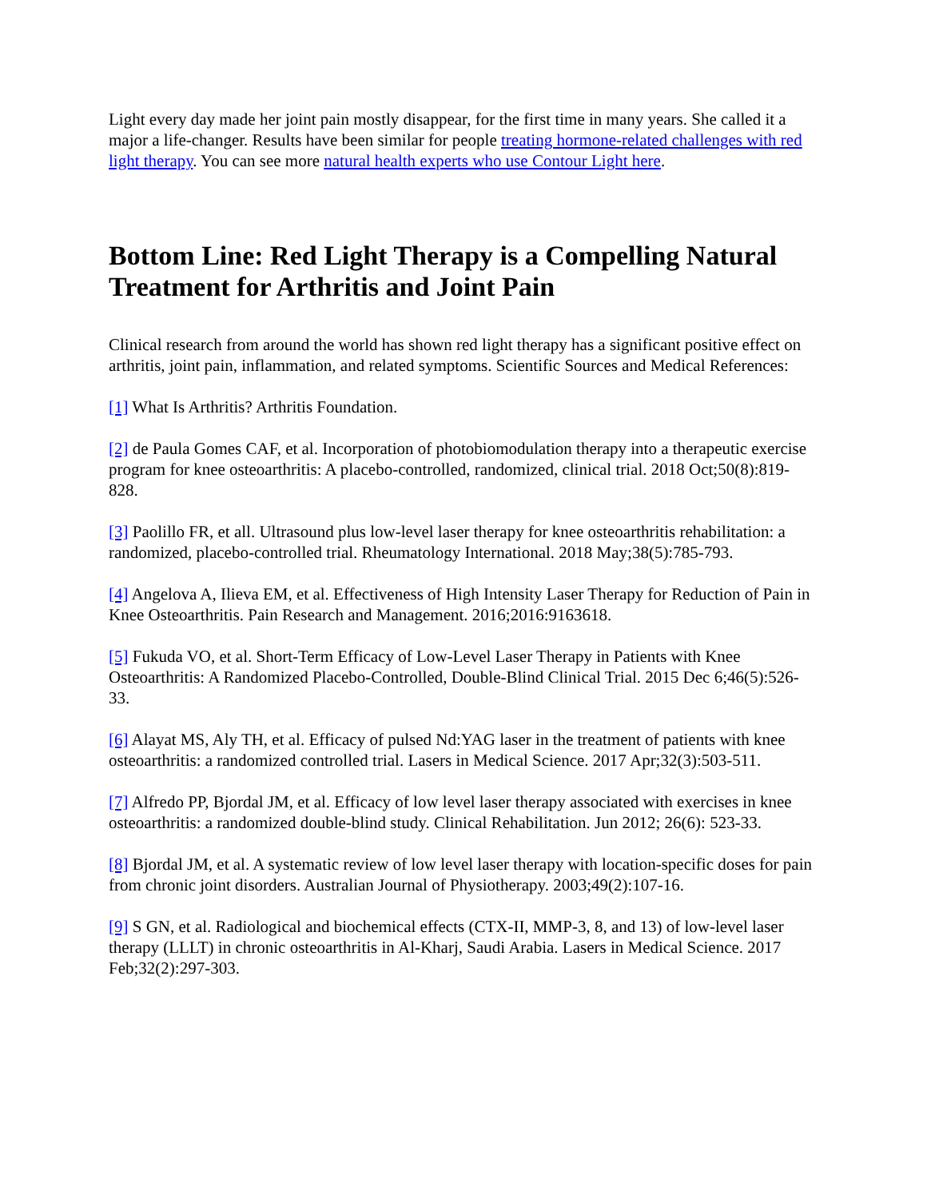Light every day made her joint pain mostly disappear, for the first time in many years. She called it a major a life-changer. Results have been similar for people treating hormone-related challenges with red light therapy. You can see more natural health experts who use Contour Light here.
Bottom Line: Red Light Therapy is a Compelling Natural Treatment for Arthritis and Joint Pain
Clinical research from around the world has shown red light therapy has a significant positive effect on arthritis, joint pain, inflammation, and related symptoms. Scientific Sources and Medical References:
[1] What Is Arthritis? Arthritis Foundation.
[2] de Paula Gomes CAF, et al. Incorporation of photobiomodulation therapy into a therapeutic exercise program for knee osteoarthritis: A placebo-controlled, randomized, clinical trial. 2018 Oct;50(8):819-828.
[3] Paolillo FR, et all. Ultrasound plus low-level laser therapy for knee osteoarthritis rehabilitation: a randomized, placebo-controlled trial. Rheumatology International. 2018 May;38(5):785-793.
[4] Angelova A, Ilieva EM, et al. Effectiveness of High Intensity Laser Therapy for Reduction of Pain in Knee Osteoarthritis. Pain Research and Management. 2016;2016:9163618.
[5] Fukuda VO, et al. Short-Term Efficacy of Low-Level Laser Therapy in Patients with Knee Osteoarthritis: A Randomized Placebo-Controlled, Double-Blind Clinical Trial. 2015 Dec 6;46(5):526-33.
[6] Alayat MS, Aly TH, et al. Efficacy of pulsed Nd:YAG laser in the treatment of patients with knee osteoarthritis: a randomized controlled trial. Lasers in Medical Science. 2017 Apr;32(3):503-511.
[7] Alfredo PP, Bjordal JM, et al. Efficacy of low level laser therapy associated with exercises in knee osteoarthritis: a randomized double-blind study. Clinical Rehabilitation. Jun 2012; 26(6): 523-33.
[8] Bjordal JM, et al. A systematic review of low level laser therapy with location-specific doses for pain from chronic joint disorders. Australian Journal of Physiotherapy. 2003;49(2):107-16.
[9] S GN, et al. Radiological and biochemical effects (CTX-II, MMP-3, 8, and 13) of low-level laser therapy (LLLT) in chronic osteoarthritis in Al-Kharj, Saudi Arabia. Lasers in Medical Science. 2017 Feb;32(2):297-303.